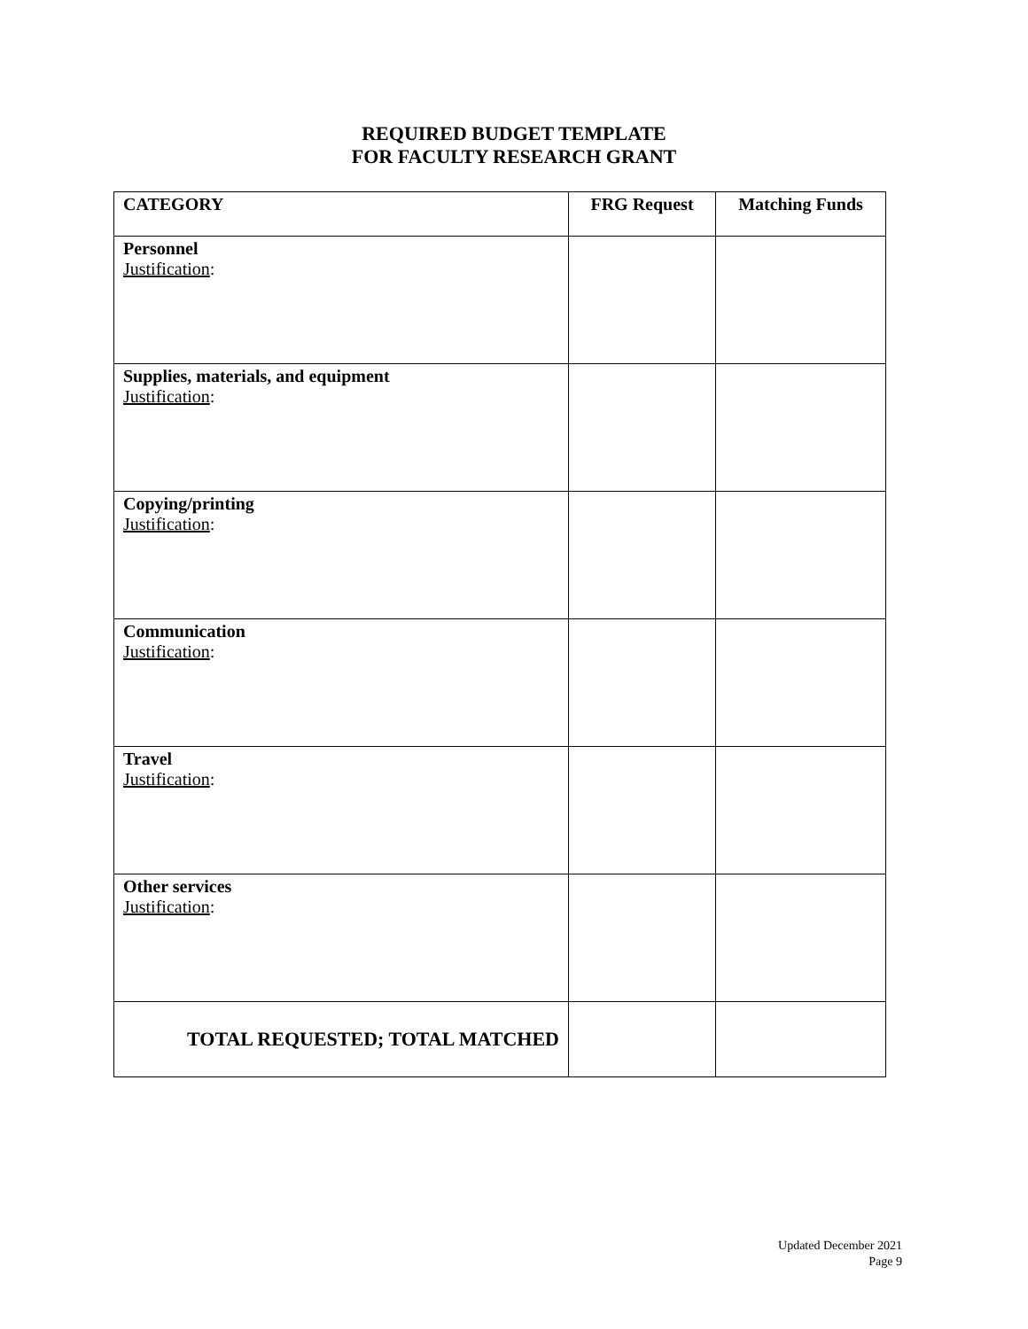REQUIRED BUDGET TEMPLATE
FOR FACULTY RESEARCH GRANT
| CATEGORY | FRG Request | Matching Funds |
| --- | --- | --- |
| Personnel Justification : | | |
| Supplies, materials, and equipment Justification : | | |
| Copying/printing Justification : | | |
| Communication Justification : | | |
| Travel Justification : | | |
| Other services Justification : | | |
| TOTAL REQUESTED; TOTAL MATCHED | | |
Updated December 2021
Page 9